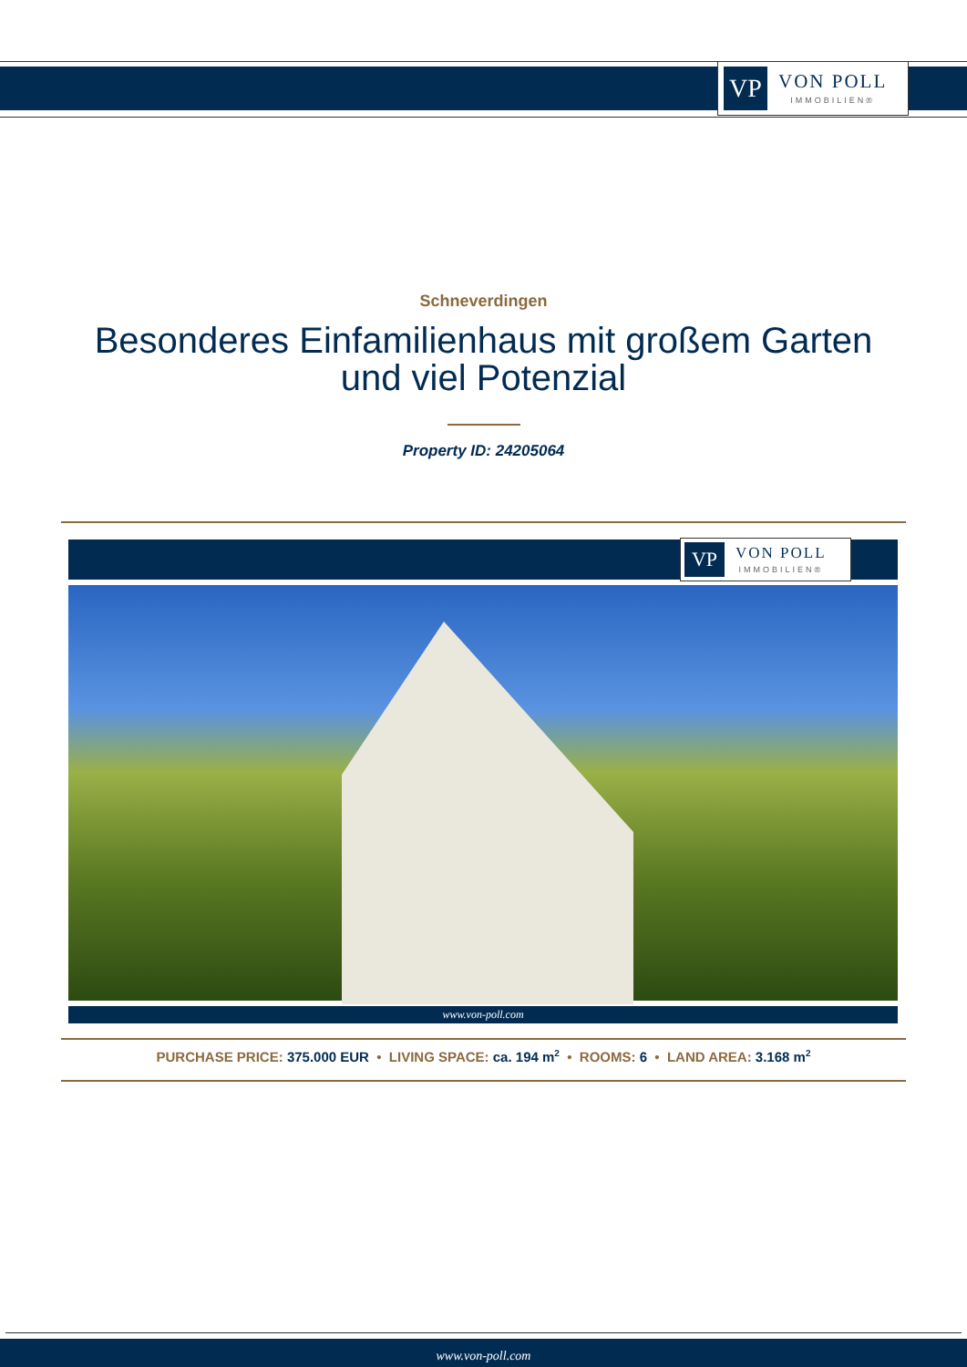VP
VON POLL
IMMOBILIEN®
Schneverdingen
Besonderes Einfamilienhaus mit großem Garten
und viel Potenzial
Property ID: 24205064
VP
VON POLL
IMMOBILIEN®
www.von-poll.com
PURCHASE PRICE: 375.000 EUR • LIVING SPACE: ca. 194 m<sup>2</sup> • ROOMS: 6 • LAND AREA: 3.168 m<sup>2</sup>
www.von-poll.com